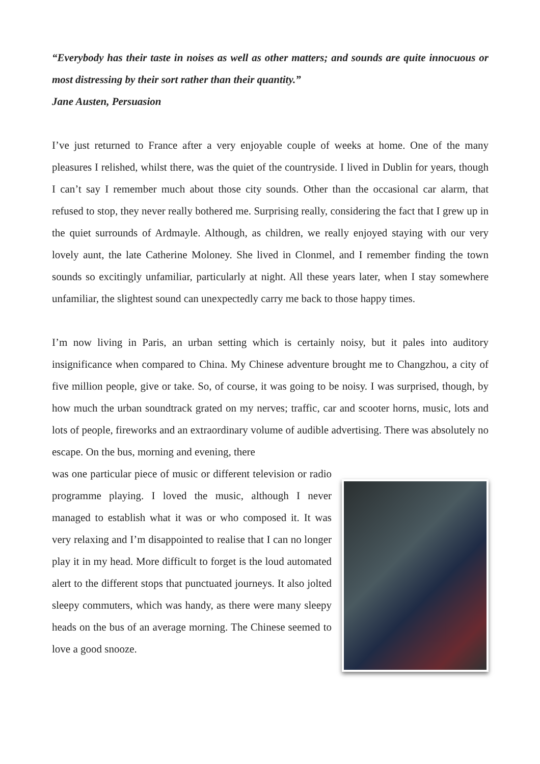“Everybody has their taste in noises as well as other matters; and sounds are quite innocuous or most distressing by their sort rather than their quantity.”
Jane Austen, Persuasion
I’ve just returned to France after a very enjoyable couple of weeks at home. One of the many pleasures I relished, whilst there, was the quiet of the countryside. I lived in Dublin for years, though I can’t say I remember much about those city sounds. Other than the occasional car alarm, that refused to stop, they never really bothered me. Surprising really, considering the fact that I grew up in the quiet surrounds of Ardmayle. Although, as children, we really enjoyed staying with our very lovely aunt, the late Catherine Moloney. She lived in Clonmel, and I remember finding the town sounds so excitingly unfamiliar, particularly at night. All these years later, when I stay somewhere unfamiliar, the slightest sound can unexpectedly carry me back to those happy times.
I’m now living in Paris, an urban setting which is certainly noisy, but it pales into auditory insignificance when compared to China. My Chinese adventure brought me to Changzhou, a city of five million people, give or take. So, of course, it was going to be noisy. I was surprised, though, by how much the urban soundtrack grated on my nerves; traffic, car and scooter horns, music, lots and lots of people, fireworks and an extraordinary volume of audible advertising. There was absolutely no escape. On the bus, morning and evening, there
was one particular piece of music or different television or radio programme playing. I loved the music, although I never managed to establish what it was or who composed it. It was very relaxing and I’m disappointed to realise that I can no longer play it in my head. More difficult to forget is the loud automated alert to the different stops that punctuated journeys. It also jolted sleepy commuters, which was handy, as there were many sleepy heads on the bus of an average morning. The Chinese seemed to love a good snooze.